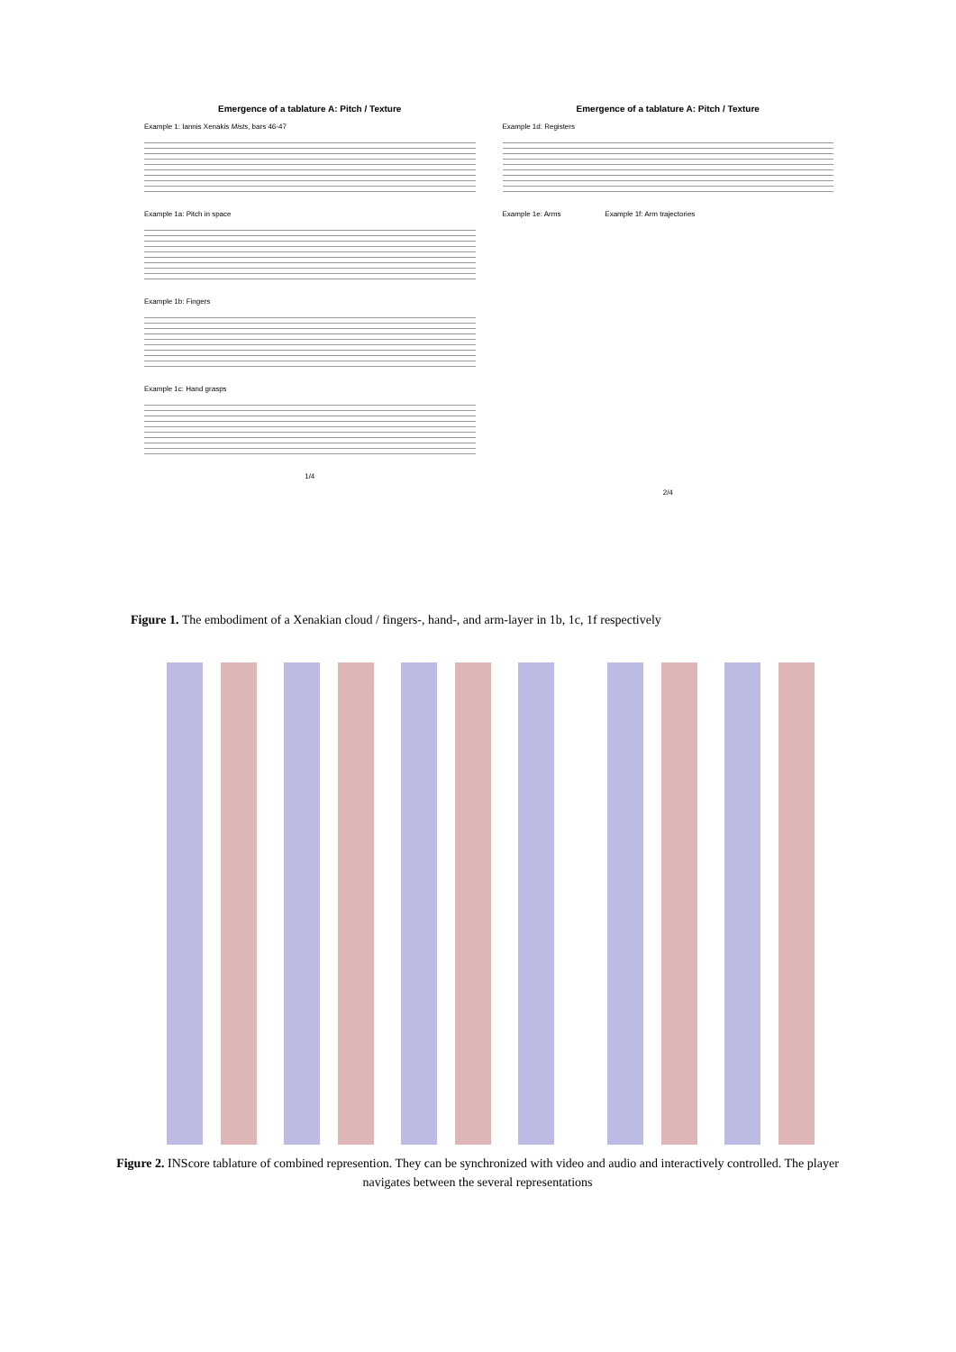Emergence of a tablature A: Pitch / Texture
Example 1: Iannis Xenakis Mists, bars 46-47
Example 1a: Pitch in space
Example 1b: Fingers
Example 1c: Hand grasps
1/4
Emergence of a tablature A: Pitch / Texture
Example 1d: Registers
Example 1e: Arms Example 1f: Arm trajectories
2/4
Figure 1. The embodiment of a Xenakian cloud / fingers-, hand-, and arm-layer in 1b, 1c, 1f respectively
Figure 2. INScore tablature of combined represention. They can be synchronized with video and audio and interactively controlled. The player navigates between the several representations